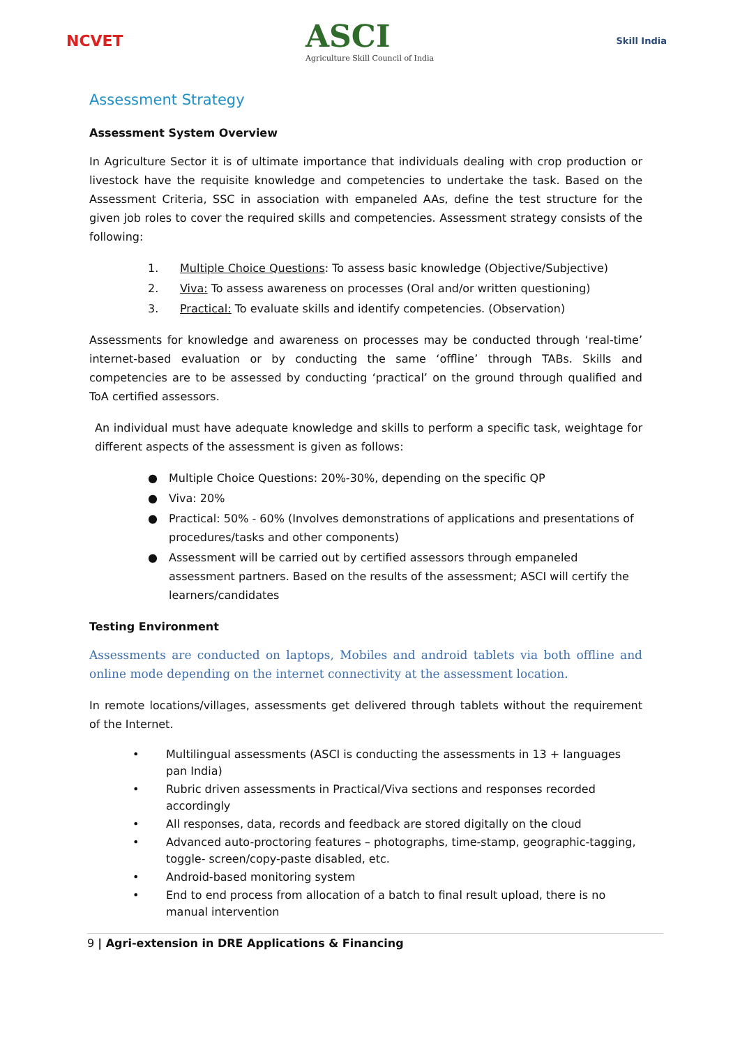NCVET
ASCI
Agriculture Skill Council of India
Skill India
Assessment Strategy
Assessment System Overview
In Agriculture Sector it is of ultimate importance that individuals dealing with crop production or livestock have the requisite knowledge and competencies to undertake the task. Based on the Assessment Criteria, SSC in association with empaneled AAs, define the test structure for the given job roles to cover the required skills and competencies. Assessment strategy consists of the following:
1. Multiple Choice Questions: To assess basic knowledge (Objective/Subjective)
2. Viva: To assess awareness on processes (Oral and/or written questioning)
3. Practical: To evaluate skills and identify competencies. (Observation)
Assessments for knowledge and awareness on processes may be conducted through ‘real-time’ internet-based evaluation or by conducting the same ‘offline’ through TABs. Skills and competencies are to be assessed by conducting ‘practical’ on the ground through qualified and ToA certified assessors.
An individual must have adequate knowledge and skills to perform a specific task, weightage for different aspects of the assessment is given as follows:
● Multiple Choice Questions: 20%-30%, depending on the specific QP
● Viva: 20%
● Practical: 50% - 60% (Involves demonstrations of applications and presentations of procedures/tasks and other components)
● Assessment will be carried out by certified assessors through empaneled assessment partners. Based on the results of the assessment; ASCI will certify the learners/candidates
Testing Environment
Assessments are conducted on laptops, Mobiles and android tablets via both offline and online mode depending on the internet connectivity at the assessment location.
In remote locations/villages, assessments get delivered through tablets without the requirement of the Internet.
• Multilingual assessments (ASCI is conducting the assessments in 13 + languages pan India)
• Rubric driven assessments in Practical/Viva sections and responses recorded accordingly
• All responses, data, records and feedback are stored digitally on the cloud
• Advanced auto-proctoring features – photographs, time-stamp, geographic-tagging, toggle- screen/copy-paste disabled, etc.
• Android-based monitoring system
• End to end process from allocation of a batch to final result upload, there is no manual intervention
9 | Agri-extension in DRE Applications & Financing